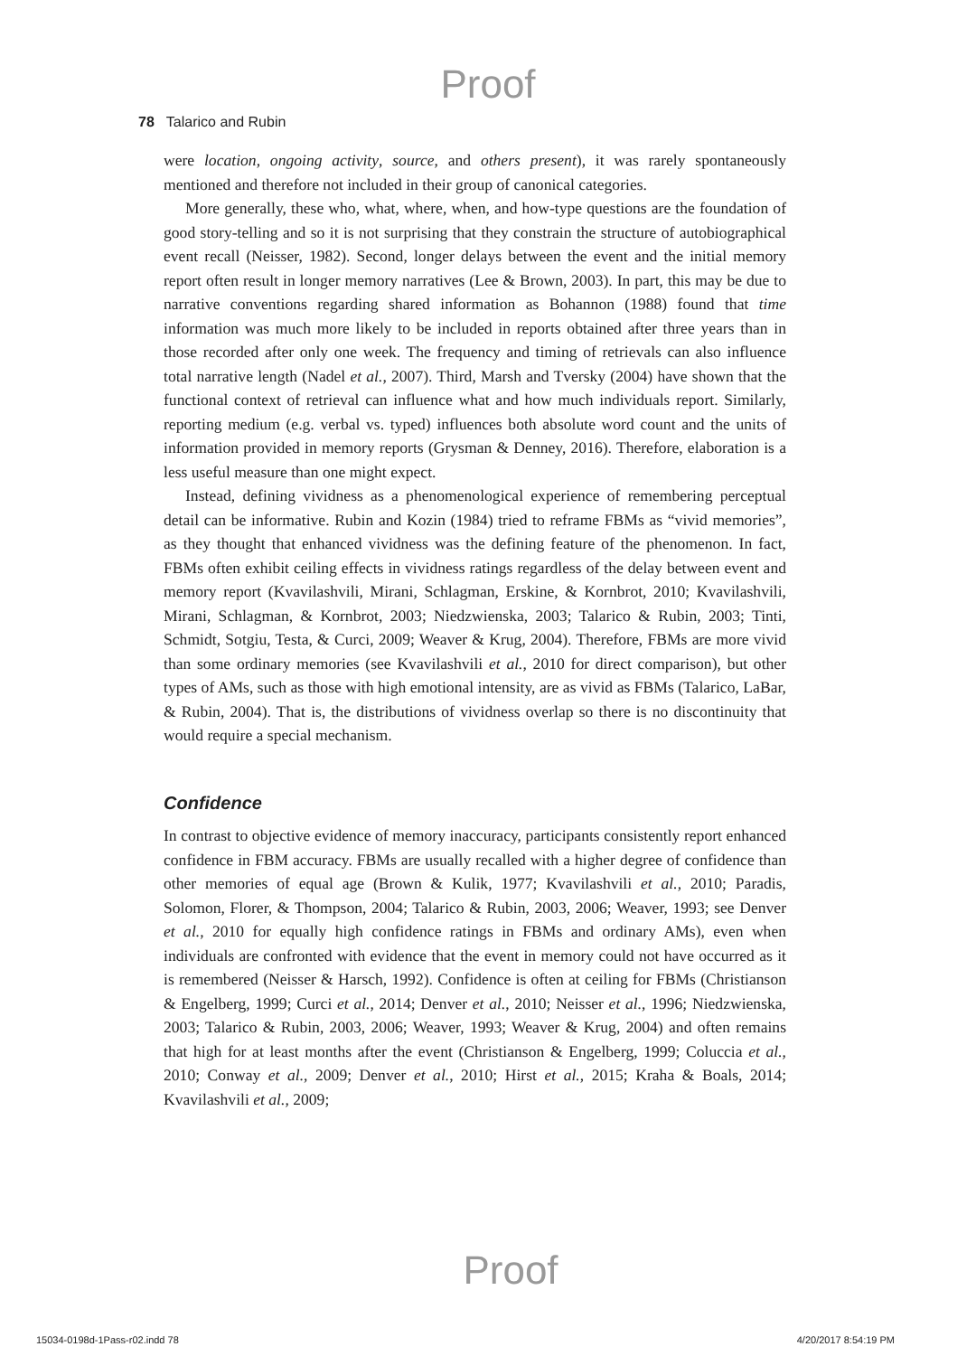Proof
78 Talarico and Rubin
were location, ongoing activity, source, and others present), it was rarely spontaneously mentioned and therefore not included in their group of canonical categories.
More generally, these who, what, where, when, and how-type questions are the foundation of good story-telling and so it is not surprising that they constrain the structure of autobiographical event recall (Neisser, 1982). Second, longer delays between the event and the initial memory report often result in longer memory narratives (Lee & Brown, 2003). In part, this may be due to narrative conventions regarding shared information as Bohannon (1988) found that time information was much more likely to be included in reports obtained after three years than in those recorded after only one week. The frequency and timing of retrievals can also influence total narrative length (Nadel et al., 2007). Third, Marsh and Tversky (2004) have shown that the functional context of retrieval can influence what and how much individuals report. Similarly, reporting medium (e.g. verbal vs. typed) influences both absolute word count and the units of information provided in memory reports (Grysman & Denney, 2016). Therefore, elaboration is a less useful measure than one might expect.
Instead, defining vividness as a phenomenological experience of remembering perceptual detail can be informative. Rubin and Kozin (1984) tried to reframe FBMs as “vivid memories”, as they thought that enhanced vividness was the defining feature of the phenomenon. In fact, FBMs often exhibit ceiling effects in vividness ratings regardless of the delay between event and memory report (Kvavilashvili, Mirani, Schlagman, Erskine, & Kornbrot, 2010; Kvavilashvili, Mirani, Schlagman, & Kornbrot, 2003; Niedzwienska, 2003; Talarico & Rubin, 2003; Tinti, Schmidt, Sotgiu, Testa, & Curci, 2009; Weaver & Krug, 2004). Therefore, FBMs are more vivid than some ordinary memories (see Kvavilashvili et al., 2010 for direct comparison), but other types of AMs, such as those with high emotional intensity, are as vivid as FBMs (Talarico, LaBar, & Rubin, 2004). That is, the distributions of vividness overlap so there is no discontinuity that would require a special mechanism.
Confidence
In contrast to objective evidence of memory inaccuracy, participants consistently report enhanced confidence in FBM accuracy. FBMs are usually recalled with a higher degree of confidence than other memories of equal age (Brown & Kulik, 1977; Kvavilashvili et al., 2010; Paradis, Solomon, Florer, & Thompson, 2004; Talarico & Rubin, 2003, 2006; Weaver, 1993; see Denver et al., 2010 for equally high confidence ratings in FBMs and ordinary AMs), even when individuals are confronted with evidence that the event in memory could not have occurred as it is remembered (Neisser & Harsch, 1992). Confidence is often at ceiling for FBMs (Christianson & Engelberg, 1999; Curci et al., 2014; Denver et al., 2010; Neisser et al., 1996; Niedzwienska, 2003; Talarico & Rubin, 2003, 2006; Weaver, 1993; Weaver & Krug, 2004) and often remains that high for at least months after the event (Christianson & Engelberg, 1999; Coluccia et al., 2010; Conway et al., 2009; Denver et al., 2010; Hirst et al., 2015; Kraha & Boals, 2014; Kvavilashvili et al., 2009;
Proof
15034-0198d-1Pass-r02.indd 78 4/20/2017 8:54:19 PM